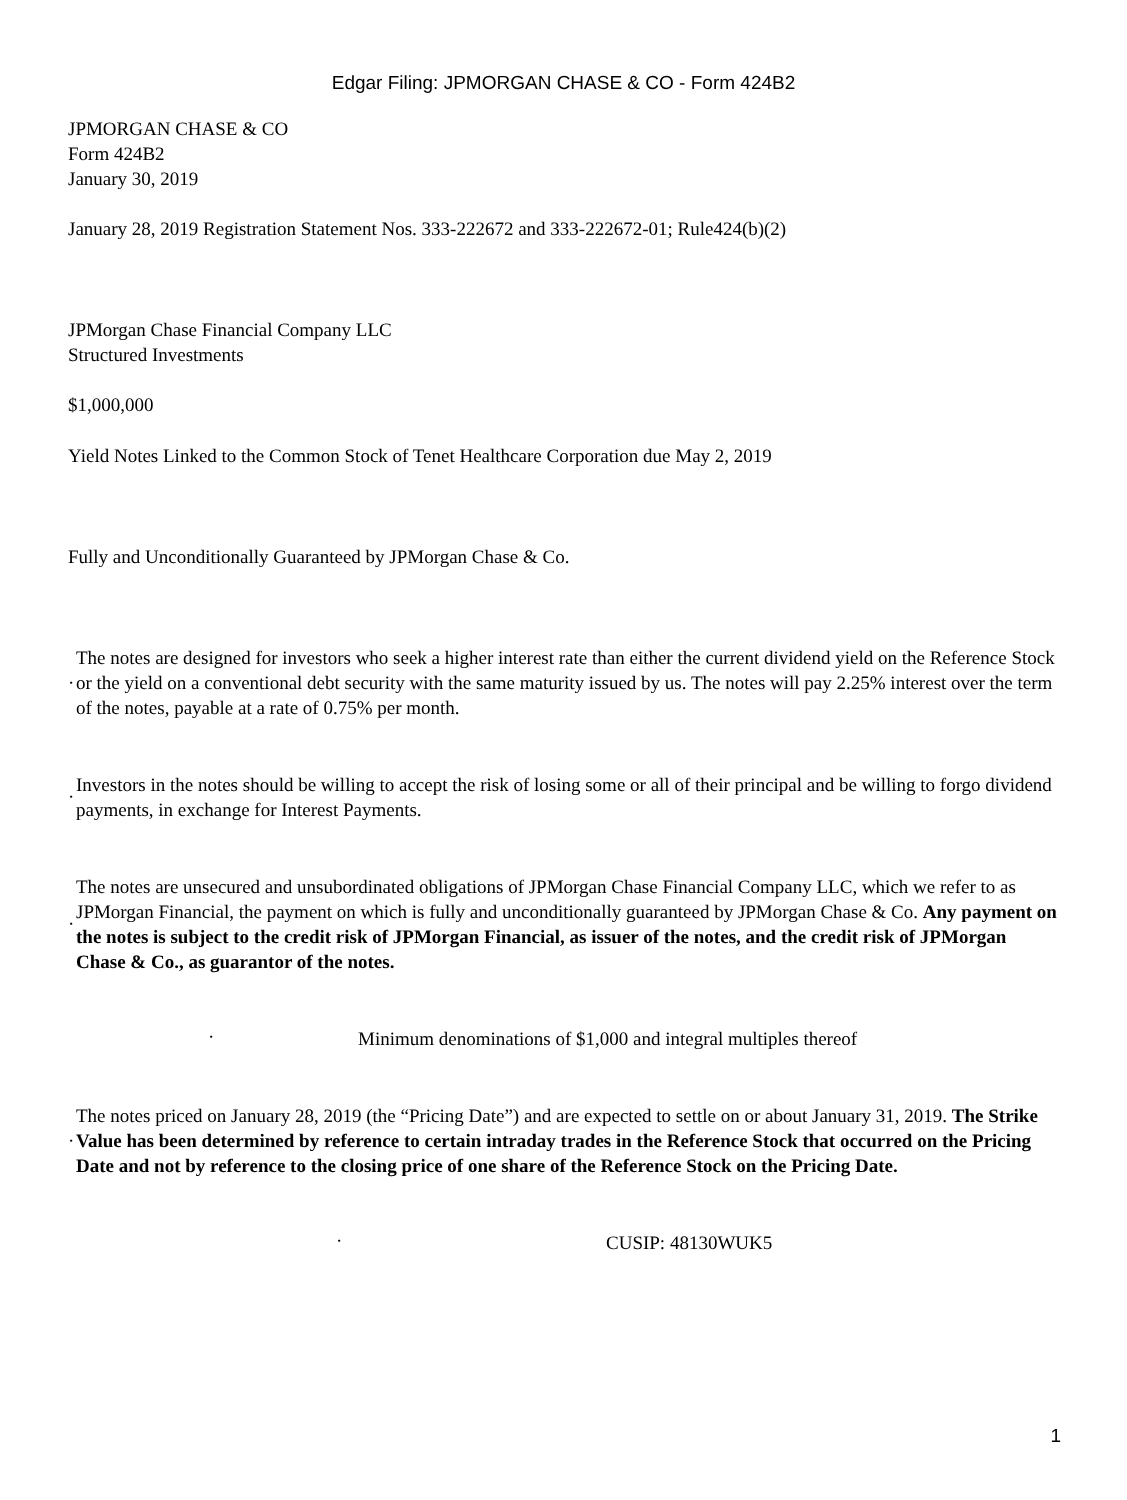Edgar Filing: JPMORGAN CHASE & CO - Form 424B2
JPMORGAN CHASE & CO
Form 424B2
January 30, 2019
January 28, 2019 Registration Statement Nos. 333-222672 and 333-222672-01; Rule424(b)(2)
JPMorgan Chase Financial Company LLC
Structured Investments
$1,000,000
Yield Notes Linked to the Common Stock of Tenet Healthcare Corporation due May 2, 2019
Fully and Unconditionally Guaranteed by JPMorgan Chase & Co.
·
The notes are designed for investors who seek a higher interest rate than either the current dividend yield on the Reference Stock or the yield on a conventional debt security with the same maturity issued by us. The notes will pay 2.25% interest over the term of the notes, payable at a rate of 0.75% per month.
·
Investors in the notes should be willing to accept the risk of losing some or all of their principal and be willing to forgo dividend payments, in exchange for Interest Payments.
·
The notes are unsecured and unsubordinated obligations of JPMorgan Chase Financial Company LLC, which we refer to as JPMorgan Financial, the payment on which is fully and unconditionally guaranteed by JPMorgan Chase & Co. Any payment on the notes is subject to the credit risk of JPMorgan Financial, as issuer of the notes, and the credit risk of JPMorgan Chase & Co., as guarantor of the notes.
·
Minimum denominations of $1,000 and integral multiples thereof
·
The notes priced on January 28, 2019 (the “Pricing Date”) and are expected to settle on or about January 31, 2019. The Strike Value has been determined by reference to certain intraday trades in the Reference Stock that occurred on the Pricing Date and not by reference to the closing price of one share of the Reference Stock on the Pricing Date.
·
CUSIP: 48130WUK5
1